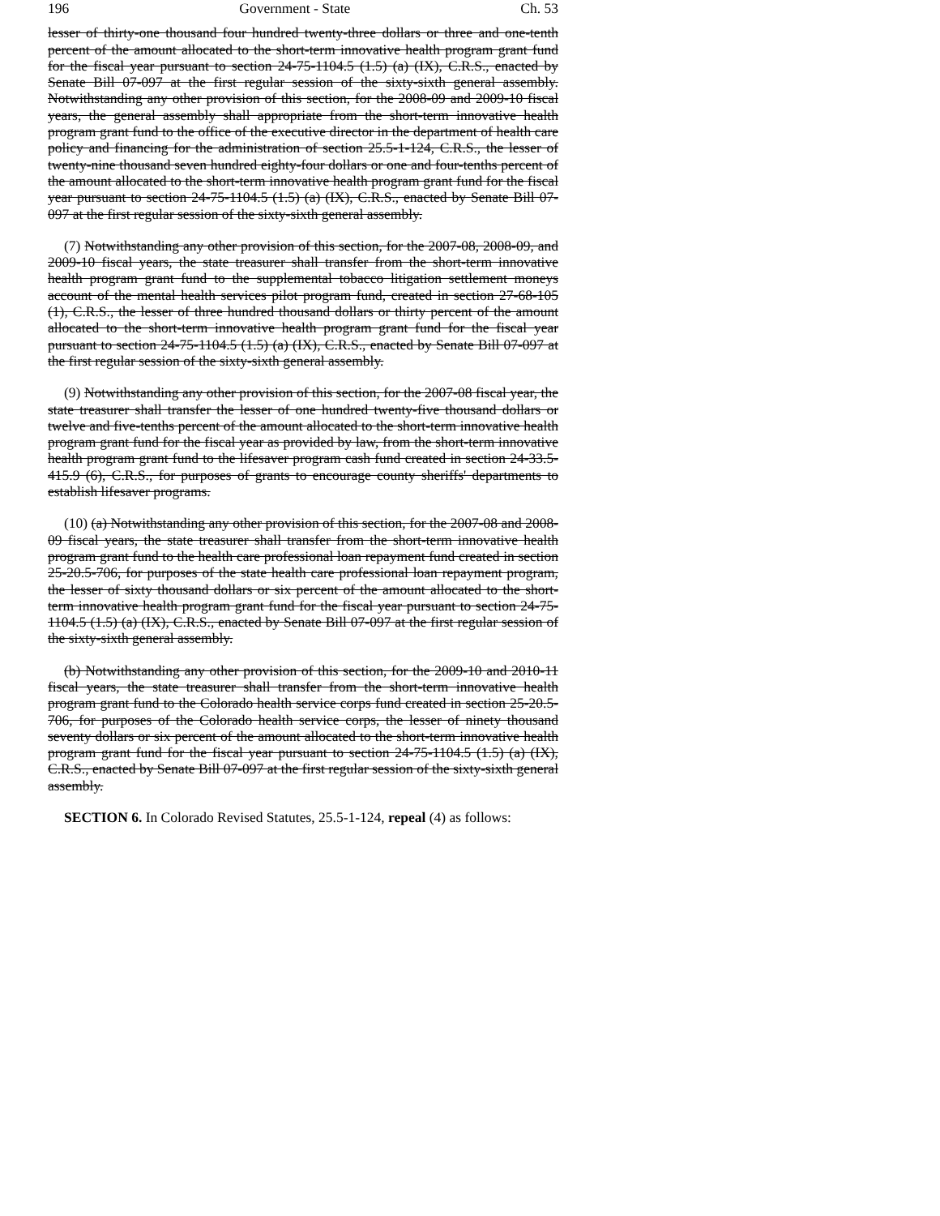196 Government - State Ch. 53
lesser of thirty-one thousand four hundred twenty-three dollars or three and one-tenth percent of the amount allocated to the short-term innovative health program grant fund for the fiscal year pursuant to section 24-75-1104.5 (1.5) (a) (IX), C.R.S., enacted by Senate Bill 07-097 at the first regular session of the sixty-sixth general assembly. Notwithstanding any other provision of this section, for the 2008-09 and 2009-10 fiscal years, the general assembly shall appropriate from the short-term innovative health program grant fund to the office of the executive director in the department of health care policy and financing for the administration of section 25.5-1-124, C.R.S., the lesser of twenty-nine thousand seven hundred eighty-four dollars or one and four-tenths percent of the amount allocated to the short-term innovative health program grant fund for the fiscal year pursuant to section 24-75-1104.5 (1.5) (a) (IX), C.R.S., enacted by Senate Bill 07-097 at the first regular session of the sixty-sixth general assembly.
(7) Notwithstanding any other provision of this section, for the 2007-08, 2008-09, and 2009-10 fiscal years, the state treasurer shall transfer from the short-term innovative health program grant fund to the supplemental tobacco litigation settlement moneys account of the mental health services pilot program fund, created in section 27-68-105 (1), C.R.S., the lesser of three hundred thousand dollars or thirty percent of the amount allocated to the short-term innovative health program grant fund for the fiscal year pursuant to section 24-75-1104.5 (1.5) (a) (IX), C.R.S., enacted by Senate Bill 07-097 at the first regular session of the sixty-sixth general assembly.
(9) Notwithstanding any other provision of this section, for the 2007-08 fiscal year, the state treasurer shall transfer the lesser of one hundred twenty-five thousand dollars or twelve and five-tenths percent of the amount allocated to the short-term innovative health program grant fund for the fiscal year as provided by law, from the short-term innovative health program grant fund to the lifesaver program cash fund created in section 24-33.5-415.9 (6), C.R.S., for purposes of grants to encourage county sheriffs' departments to establish lifesaver programs.
(10) (a) Notwithstanding any other provision of this section, for the 2007-08 and 2008-09 fiscal years, the state treasurer shall transfer from the short-term innovative health program grant fund to the health care professional loan repayment fund created in section 25-20.5-706, for purposes of the state health care professional loan repayment program, the lesser of sixty thousand dollars or six percent of the amount allocated to the short-term innovative health program grant fund for the fiscal year pursuant to section 24-75-1104.5 (1.5) (a) (IX), C.R.S., enacted by Senate Bill 07-097 at the first regular session of the sixty-sixth general assembly.
(b) Notwithstanding any other provision of this section, for the 2009-10 and 2010-11 fiscal years, the state treasurer shall transfer from the short-term innovative health program grant fund to the Colorado health service corps fund created in section 25-20.5-706, for purposes of the Colorado health service corps, the lesser of ninety thousand seventy dollars or six percent of the amount allocated to the short-term innovative health program grant fund for the fiscal year pursuant to section 24-75-1104.5 (1.5) (a) (IX), C.R.S., enacted by Senate Bill 07-097 at the first regular session of the sixty-sixth general assembly.
SECTION 6. In Colorado Revised Statutes, 25.5-1-124, repeal (4) as follows: